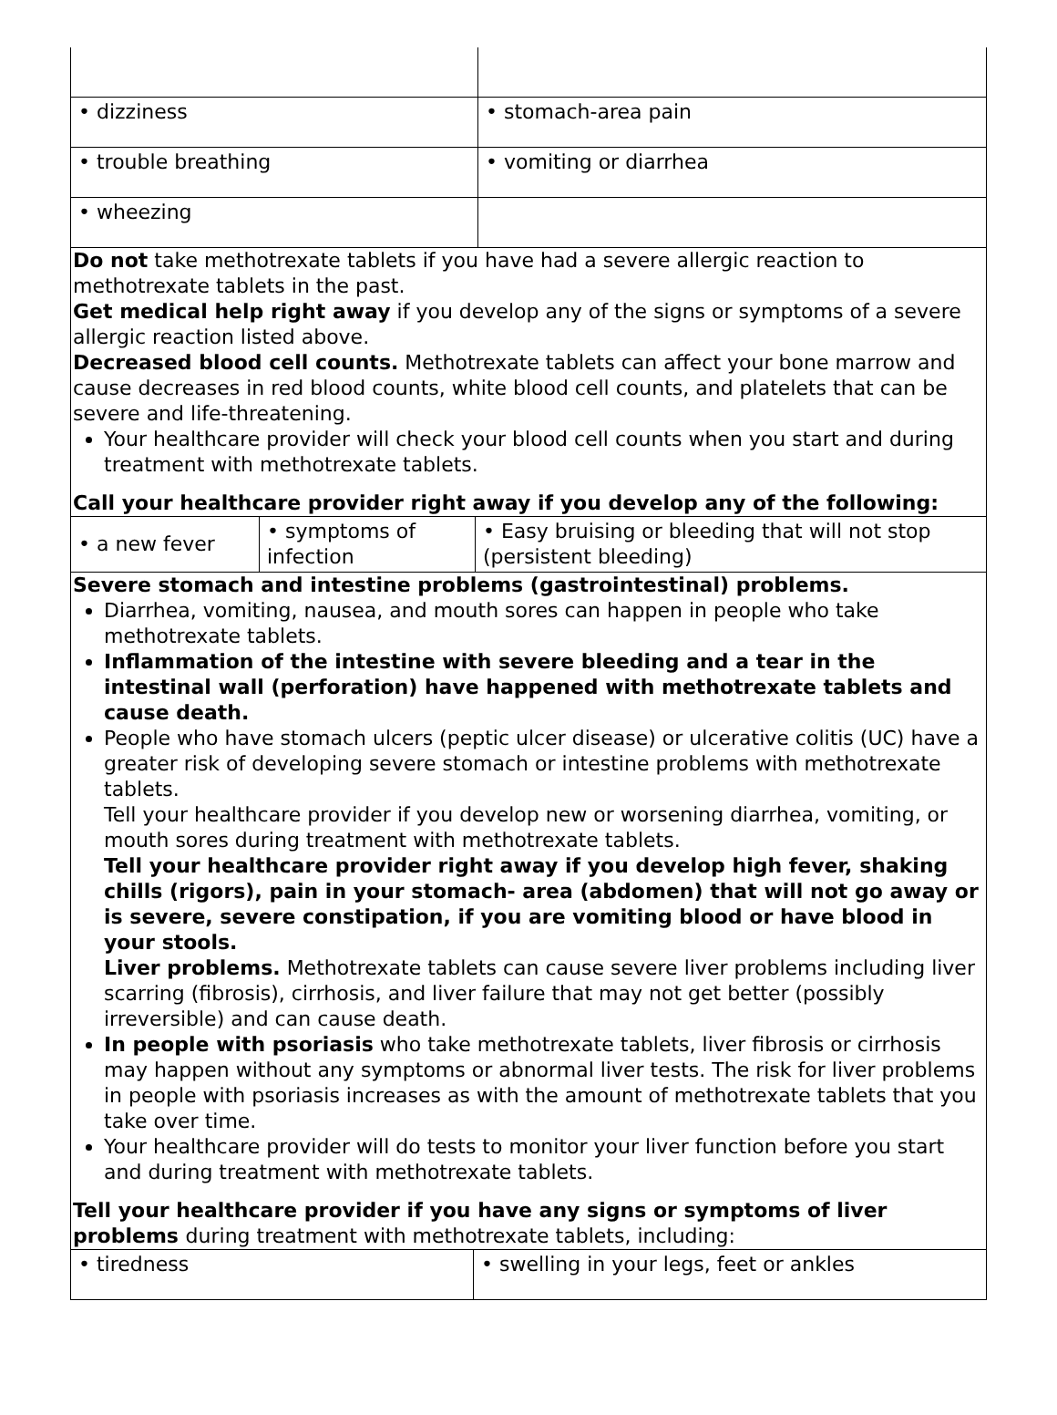| • dizziness | • stomach-area pain |
| • trouble breathing | • vomiting or diarrhea |
| • wheezing | |
Do not take methotrexate tablets if you have had a severe allergic reaction to methotrexate tablets in the past.
Get medical help right away if you develop any of the signs or symptoms of a severe allergic reaction listed above.
Decreased blood cell counts. Methotrexate tablets can affect your bone marrow and cause decreases in red blood counts, white blood cell counts, and platelets that can be severe and life-threatening.
Your healthcare provider will check your blood cell counts when you start and during treatment with methotrexate tablets.
Call your healthcare provider right away if you develop any of the following:
| • a new fever | • symptoms of infection | • Easy bruising or bleeding that will not stop (persistent bleeding) |
Severe stomach and intestine problems (gastrointestinal) problems.
Diarrhea, vomiting, nausea, and mouth sores can happen in people who take methotrexate tablets.
Inflammation of the intestine with severe bleeding and a tear in the intestinal wall (perforation) have happened with methotrexate tablets and cause death.
People who have stomach ulcers (peptic ulcer disease) or ulcerative colitis (UC) have a greater risk of developing severe stomach or intestine problems with methotrexate tablets.
Tell your healthcare provider if you develop new or worsening diarrhea, vomiting, or mouth sores during treatment with methotrexate tablets.
Tell your healthcare provider right away if you develop high fever, shaking chills (rigors), pain in your stomach- area (abdomen) that will not go away or is severe, severe constipation, if you are vomiting blood or have blood in your stools.
Liver problems. Methotrexate tablets can cause severe liver problems including liver scarring (fibrosis), cirrhosis, and liver failure that may not get better (possibly irreversible) and can cause death.
In people with psoriasis who take methotrexate tablets, liver fibrosis or cirrhosis may happen without any symptoms or abnormal liver tests. The risk for liver problems in people with psoriasis increases as with the amount of methotrexate tablets that you take over time.
Your healthcare provider will do tests to monitor your liver function before you start and during treatment with methotrexate tablets.
Tell your healthcare provider if you have any signs or symptoms of liver problems during treatment with methotrexate tablets, including:
| • tiredness | • swelling in your legs, feet or ankles |